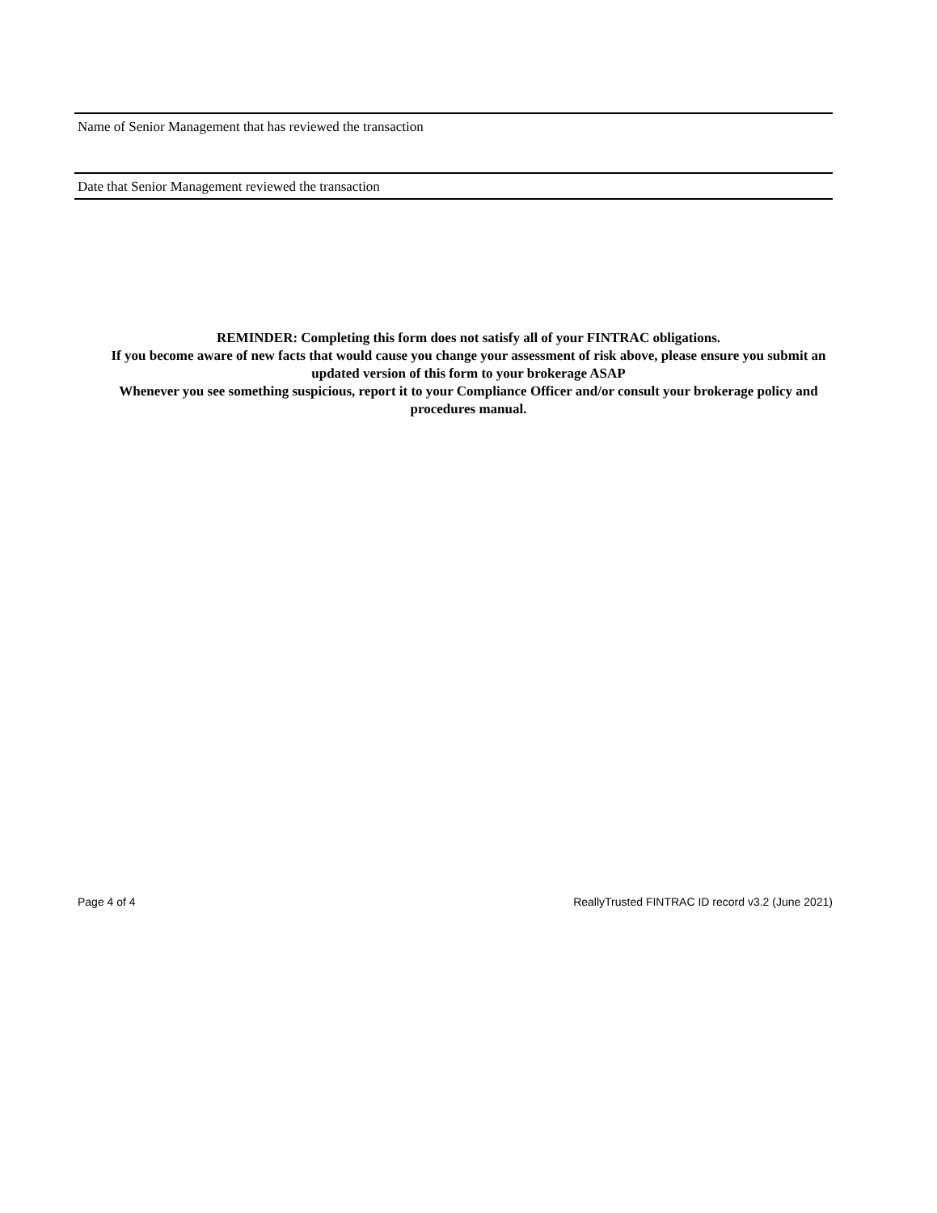Name of Senior Management that has reviewed the transaction
Date that Senior Management reviewed the transaction
REMINDER: Completing this form does not satisfy all of your FINTRAC obligations.
If you become aware of new facts that would cause you change your assessment of risk above, please ensure you submit an updated version of this form to your brokerage ASAP
Whenever you see something suspicious, report it to your Compliance Officer and/or consult your brokerage policy and procedures manual.
Page 4 of 4 ReallyTrusted FINTRAC ID record v3.2 (June 2021)